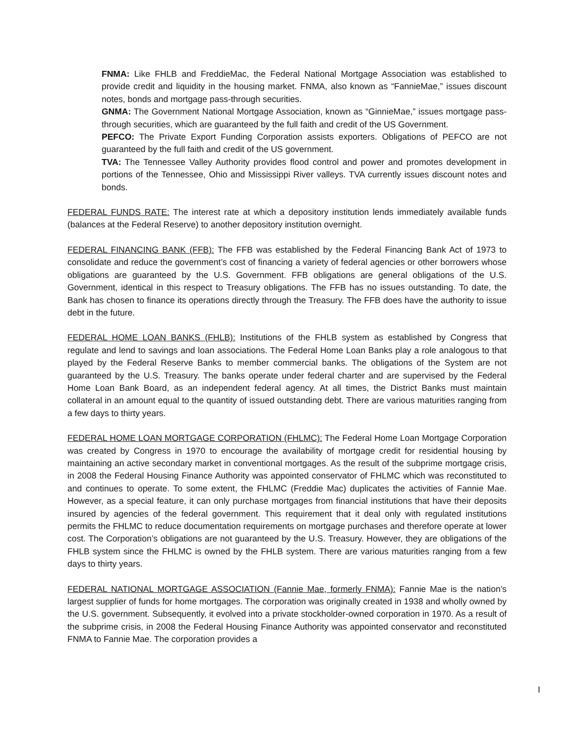FNMA: Like FHLB and FreddieMac, the Federal National Mortgage Association was established to provide credit and liquidity in the housing market. FNMA, also known as “FannieMae,” issues discount notes, bonds and mortgage pass-through securities.
GNMA: The Government National Mortgage Association, known as “GinnieMae,” issues mortgage pass-through securities, which are guaranteed by the full faith and credit of the US Government.
PEFCO: The Private Export Funding Corporation assists exporters. Obligations of PEFCO are not guaranteed by the full faith and credit of the US government.
TVA: The Tennessee Valley Authority provides flood control and power and promotes development in portions of the Tennessee, Ohio and Mississippi River valleys. TVA currently issues discount notes and bonds.
FEDERAL FUNDS RATE: The interest rate at which a depository institution lends immediately available funds (balances at the Federal Reserve) to another depository institution overnight.
FEDERAL FINANCING BANK (FFB): The FFB was established by the Federal Financing Bank Act of 1973 to consolidate and reduce the government’s cost of financing a variety of federal agencies or other borrowers whose obligations are guaranteed by the U.S. Government. FFB obligations are general obligations of the U.S. Government, identical in this respect to Treasury obligations. The FFB has no issues outstanding. To date, the Bank has chosen to finance its operations directly through the Treasury. The FFB does have the authority to issue debt in the future.
FEDERAL HOME LOAN BANKS (FHLB): Institutions of the FHLB system as established by Congress that regulate and lend to savings and loan associations. The Federal Home Loan Banks play a role analogous to that played by the Federal Reserve Banks to member commercial banks. The obligations of the System are not guaranteed by the U.S. Treasury. The banks operate under federal charter and are supervised by the Federal Home Loan Bank Board, as an independent federal agency. At all times, the District Banks must maintain collateral in an amount equal to the quantity of issued outstanding debt. There are various maturities ranging from a few days to thirty years.
FEDERAL HOME LOAN MORTGAGE CORPORATION (FHLMC): The Federal Home Loan Mortgage Corporation was created by Congress in 1970 to encourage the availability of mortgage credit for residential housing by maintaining an active secondary market in conventional mortgages. As the result of the subprime mortgage crisis, in 2008 the Federal Housing Finance Authority was appointed conservator of FHLMC which was reconstituted to and continues to operate. To some extent, the FHLMC (Freddie Mac) duplicates the activities of Fannie Mae. However, as a special feature, it can only purchase mortgages from financial institutions that have their deposits insured by agencies of the federal government. This requirement that it deal only with regulated institutions permits the FHLMC to reduce documentation requirements on mortgage purchases and therefore operate at lower cost. The Corporation’s obligations are not guaranteed by the U.S. Treasury. However, they are obligations of the FHLB system since the FHLMC is owned by the FHLB system. There are various maturities ranging from a few days to thirty years.
FEDERAL NATIONAL MORTGAGE ASSOCIATION (Fannie Mae, formerly FNMA): Fannie Mae is the nation’s largest supplier of funds for home mortgages. The corporation was originally created in 1938 and wholly owned by the U.S. government. Subsequently, it evolved into a private stockholder-owned corporation in 1970. As a result of the subprime crisis, in 2008 the Federal Housing Finance Authority was appointed conservator and reconstituted FNMA to Fannie Mae. The corporation provides a
I